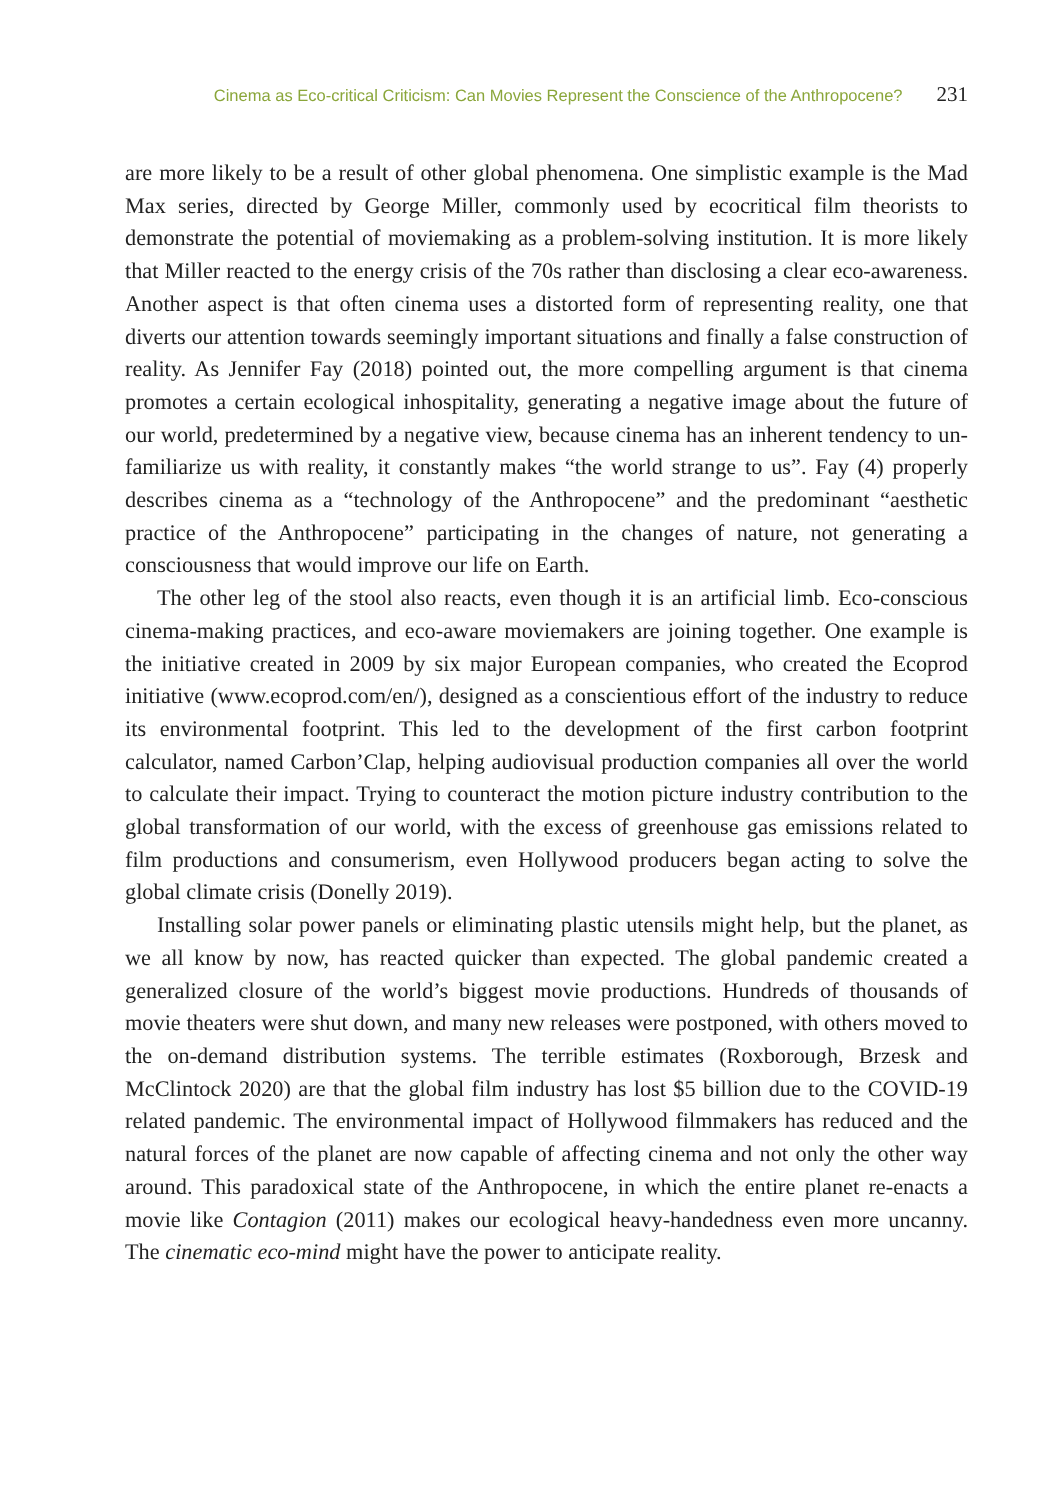Cinema as Eco-critical Criticism: Can Movies Represent the Conscience of the Anthropocene? 231
are more likely to be a result of other global phenomena. One simplistic example is the Mad Max series, directed by George Miller, commonly used by ecocritical film theorists to demonstrate the potential of moviemaking as a problem-solving institution. It is more likely that Miller reacted to the energy crisis of the 70s rather than disclosing a clear eco-awareness. Another aspect is that often cinema uses a distorted form of representing reality, one that diverts our attention towards seemingly important situations and finally a false construction of reality. As Jennifer Fay (2018) pointed out, the more compelling argument is that cinema promotes a certain ecological inhospitality, generating a negative image about the future of our world, predetermined by a negative view, because cinema has an inherent tendency to un-familiarize us with reality, it constantly makes “the world strange to us”. Fay (4) properly describes cinema as a “technology of the Anthropocene” and the predominant “aesthetic practice of the Anthropocene” participating in the changes of nature, not generating a consciousness that would improve our life on Earth.
The other leg of the stool also reacts, even though it is an artificial limb. Eco-conscious cinema-making practices, and eco-aware moviemakers are joining together. One example is the initiative created in 2009 by six major European companies, who created the Ecoprod initiative (www.ecoprod.com/en/), designed as a conscientious effort of the industry to reduce its environmental footprint. This led to the development of the first carbon footprint calculator, named Carbon’Clap, helping audiovisual production companies all over the world to calculate their impact. Trying to counteract the motion picture industry contribution to the global transformation of our world, with the excess of greenhouse gas emissions related to film productions and consumerism, even Hollywood producers began acting to solve the global climate crisis (Donelly 2019).
Installing solar power panels or eliminating plastic utensils might help, but the planet, as we all know by now, has reacted quicker than expected. The global pandemic created a generalized closure of the world’s biggest movie productions. Hundreds of thousands of movie theaters were shut down, and many new releases were postponed, with others moved to the on-demand distribution systems. The terrible estimates (Roxborough, Brzesk and McClintock 2020) are that the global film industry has lost $5 billion due to the COVID-19 related pandemic. The environmental impact of Hollywood filmmakers has reduced and the natural forces of the planet are now capable of affecting cinema and not only the other way around. This paradoxical state of the Anthropocene, in which the entire planet re-enacts a movie like Contagion (2011) makes our ecological heavy-handedness even more uncanny. The cinematic eco-mind might have the power to anticipate reality.